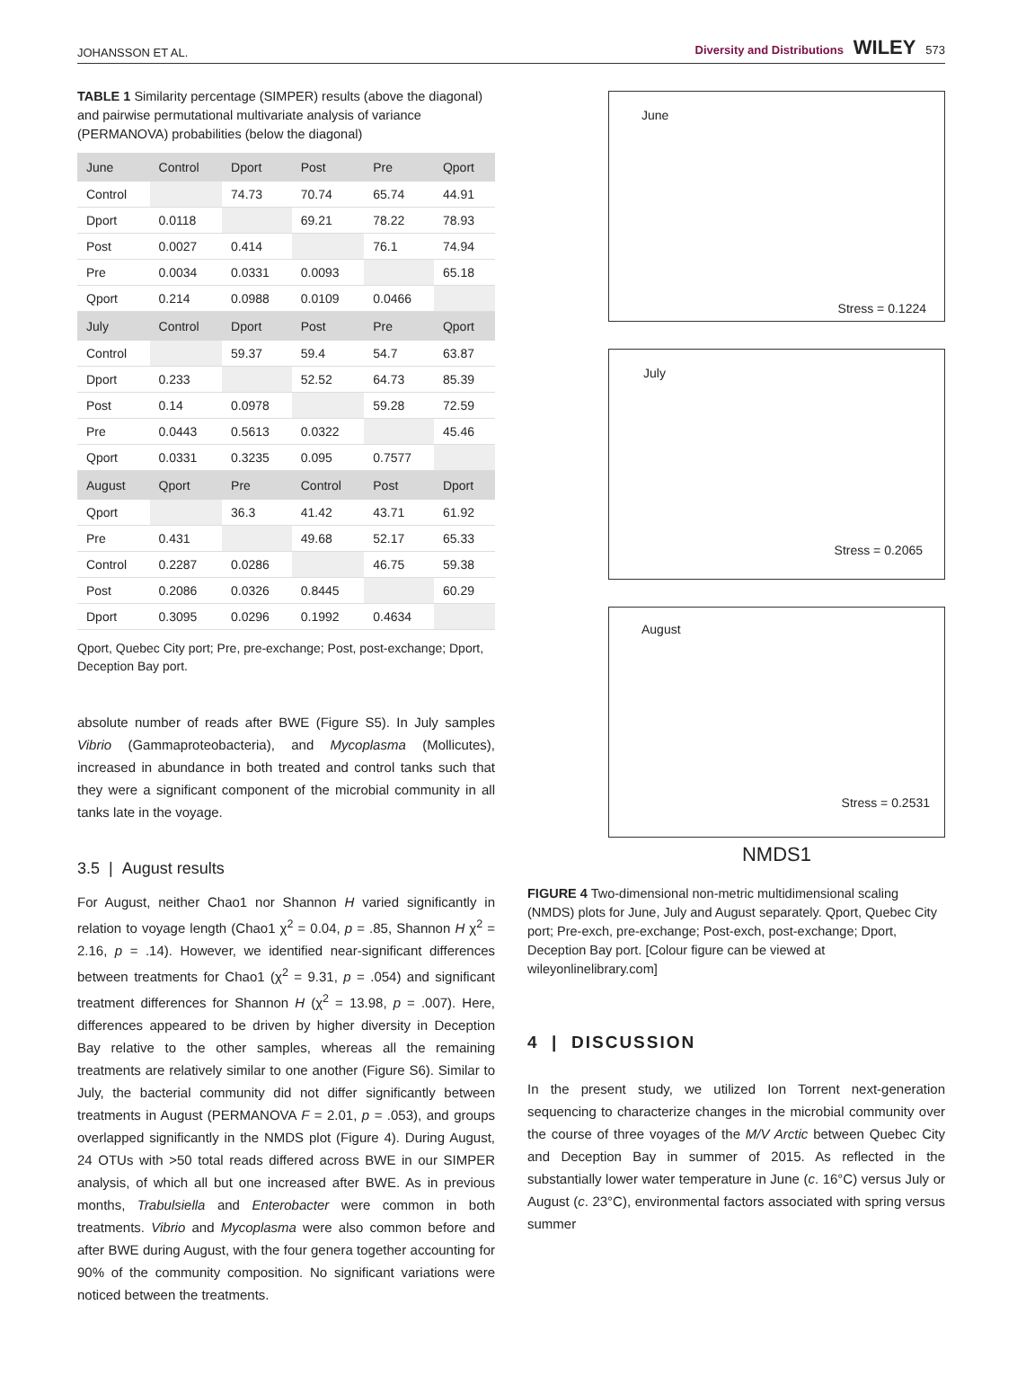JOHANSSON ET AL. Diversity and Distributions WILEY 573
TABLE 1 Similarity percentage (SIMPER) results (above the diagonal) and pairwise permutational multivariate analysis of variance (PERMANOVA) probabilities (below the diagonal)
| June | Control | Dport | Post | Pre | Qport |
| --- | --- | --- | --- | --- | --- |
| Control | | 74.73 | 70.74 | 65.74 | 44.91 |
| Dport | 0.0118 | | 69.21 | 78.22 | 78.93 |
| Post | 0.0027 | 0.414 | | 76.1 | 74.94 |
| Pre | 0.0034 | 0.0331 | 0.0093 | | 65.18 |
| Qport | 0.214 | 0.0988 | 0.0109 | 0.0466 | |
| July | Control | Dport | Post | Pre | Qport |
| Control | | 59.37 | 59.4 | 54.7 | 63.87 |
| Dport | 0.233 | | 52.52 | 64.73 | 85.39 |
| Post | 0.14 | 0.0978 | | 59.28 | 72.59 |
| Pre | 0.0443 | 0.5613 | 0.0322 | | 45.46 |
| Qport | 0.0331 | 0.3235 | 0.095 | 0.7577 | |
| August | Qport | Pre | Control | Post | Dport |
| Qport | | 36.3 | 41.42 | 43.71 | 61.92 |
| Pre | 0.431 | | 49.68 | 52.17 | 65.33 |
| Control | 0.2287 | 0.0286 | | 46.75 | 59.38 |
| Post | 0.2086 | 0.0326 | 0.8445 | | 60.29 |
| Dport | 0.3095 | 0.0296 | 0.1992 | 0.4634 | |
Qport, Quebec City port; Pre, pre-exchange; Post, post-exchange; Dport, Deception Bay port.
absolute number of reads after BWE (Figure S5). In July samples Vibrio (Gammaproteobacteria), and Mycoplasma (Mollicutes), increased in abundance in both treated and control tanks such that they were a significant component of the microbial community in all tanks late in the voyage.
3.5 | August results
For August, neither Chao1 nor Shannon H varied significantly in relation to voyage length (Chao1 χ<sup>2</sup> = 0.04, p = .85, Shannon H χ<sup>2</sup> = 2.16, p = .14). However, we identified near-significant differences between treatments for Chao1 (χ<sup>2</sup> = 9.31, p = .054) and significant treatment differences for Shannon H (χ<sup>2</sup> = 13.98, p = .007). Here, differences appeared to be driven by higher diversity in Deception Bay relative to the other samples, whereas all the remaining treatments are relatively similar to one another (Figure S6). Similar to July, the bacterial community did not differ significantly between treatments in August (PERMANOVA F = 2.01, p = .053), and groups overlapped significantly in the NMDS plot (Figure 4). During August, 24 OTUs with >50 total reads differed across BWE in our SIMPER analysis, of which all but one increased after BWE. As in previous months, Trabulsiella and Enterobacter were common in both treatments. Vibrio and Mycoplasma were also common before and after BWE during August, with the four genera together accounting for 90% of the community composition. No significant variations were noticed between the treatments.
June
Stress = 0.1224
July
Stress = 0.2065
August
Stress = 0.2531
NMDS1
FIGURE 4 Two-dimensional non-metric multidimensional scaling (NMDS) plots for June, July and August separately. Qport, Quebec City port; Pre-exch, pre-exchange; Post-exch, post-exchange; Dport, Deception Bay port. [Colour figure can be viewed at wileyonlinelibrary.com]
4 | DISCUSSION
In the present study, we utilized Ion Torrent next-generation sequencing to characterize changes in the microbial community over the course of three voyages of the M/V Arctic between Quebec City and Deception Bay in summer of 2015. As reflected in the substantially lower water temperature in June (c. 16°C) versus July or August (c. 23°C), environmental factors associated with spring versus summer